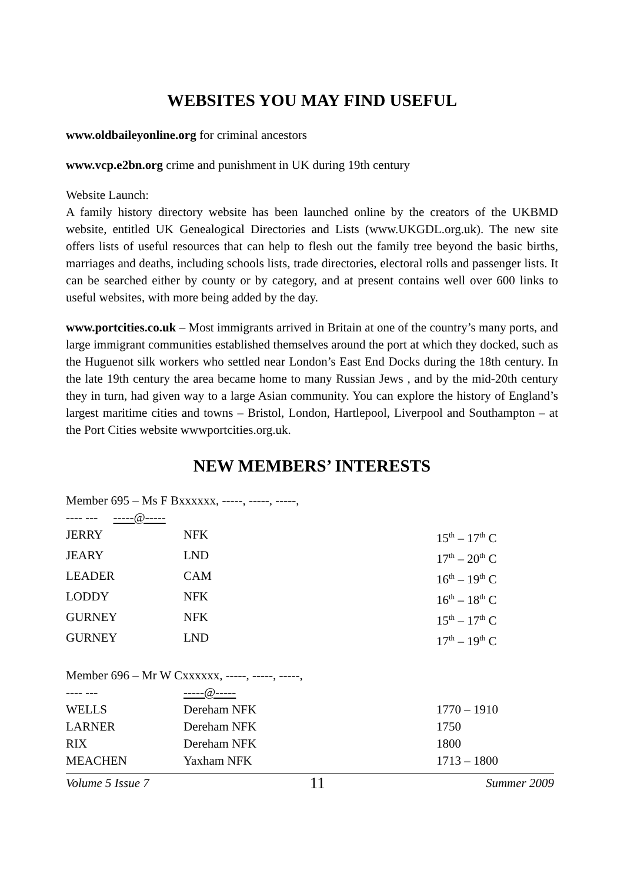WEBSITES YOU MAY FIND USEFUL
www.oldbaileyonline.org for criminal ancestors
www.vcp.e2bn.org crime and punishment in UK during 19th century
Website Launch:
A family history directory website has been launched online by the creators of the UKBMD website, entitled UK Genealogical Directories and Lists (www.UKGDL.org.uk). The new site offers lists of useful resources that can help to flesh out the family tree beyond the basic births, marriages and deaths, including schools lists, trade directories, electoral rolls and passenger lists. It can be searched either by county or by category, and at present contains well over 600 links to useful websites, with more being added by the day.
www.portcities.co.uk – Most immigrants arrived in Britain at one of the country’s many ports, and large immigrant communities established themselves around the port at which they docked, such as the Huguenot silk workers who settled near London’s East End Docks during the 18th century. In the late 19th century the area became home to many Russian Jews , and by the mid-20th century they in turn, had given way to a large Asian community. You can explore the history of England’s largest maritime cities and towns – Bristol, London, Hartlepool, Liverpool and Southampton – at the Port Cities website wwwportcities.org.uk.
NEW MEMBERS’ INTERESTS
| Member 695 – Ms F Bxxxxxx, -----, -----, -----, | | |
| ---- --- -----@----- | | |
| JERRY | NFK | 15<sup>th</sup> – 17<sup>th</sup> C |
| JEARY | LND | 17<sup>th</sup> – 20<sup>th</sup> C |
| LEADER | CAM | 16<sup>th</sup> – 19<sup>th</sup> C |
| LODDY | NFK | 16<sup>th</sup> – 18<sup>th</sup> C |
| GURNEY | NFK | 15<sup>th</sup> – 17<sup>th</sup> C |
| GURNEY | LND | 17<sup>th</sup> – 19<sup>th</sup> C |
| Member 696 – Mr W Cxxxxxx, -----, -----, -----, | | |
| ---- --- | -----@----- | |
| WELLS | Dereham NFK | 1770 – 1910 |
| LARNER | Dereham NFK | 1750 |
| RIX | Dereham NFK | 1800 |
| MEACHEN | Yaxham NFK | 1713 – 1800 |
Volume 5 Issue 7 11 Summer 2009